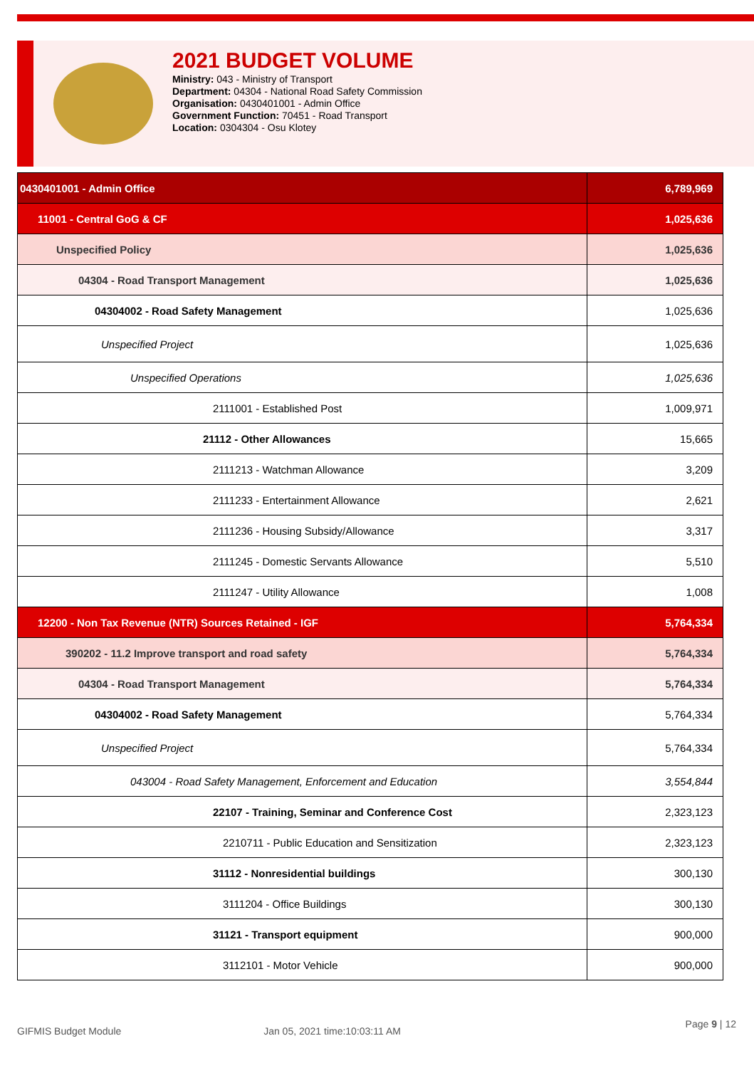2021 BUDGET VOLUME
Ministry: 043 - Ministry of Transport
Department: 04304 - National Road Safety Commission
Organisation: 0430401001 - Admin Office
Government Function: 70451 - Road Transport
Location: 0304304 - Osu Klotey
| 0430401001 - Admin Office | 6,789,969 |
| 11001 - Central GoG & CF | 1,025,636 |
| Unspecified Policy | 1,025,636 |
| 04304 - Road Transport Management | 1,025,636 |
| 04304002 - Road Safety Management | 1,025,636 |
| Unspecified Project | 1,025,636 |
| Unspecified Operations | 1,025,636 |
| 2111001 - Established Post | 1,009,971 |
| 21112 - Other Allowances | 15,665 |
| 2111213 - Watchman Allowance | 3,209 |
| 2111233 - Entertainment Allowance | 2,621 |
| 2111236 - Housing Subsidy/Allowance | 3,317 |
| 2111245 - Domestic Servants Allowance | 5,510 |
| 2111247 - Utility Allowance | 1,008 |
| 12200 - Non Tax Revenue (NTR) Sources Retained - IGF | 5,764,334 |
| 390202 - 11.2 Improve transport and road safety | 5,764,334 |
| 04304 - Road Transport Management | 5,764,334 |
| 04304002 - Road Safety Management | 5,764,334 |
| Unspecified Project | 5,764,334 |
| 043004 - Road Safety Management, Enforcement and Education | 3,554,844 |
| 22107 - Training, Seminar and Conference Cost | 2,323,123 |
| 2210711 - Public Education and Sensitization | 2,323,123 |
| 31112 - Nonresidential buildings | 300,130 |
| 3111204 - Office Buildings | 300,130 |
| 31121 - Transport equipment | 900,000 |
| 3112101 - Motor Vehicle | 900,000 |
GIFMIS Budget Module Jan 05, 2021 time:10:03:11 AM Page 9 | 12